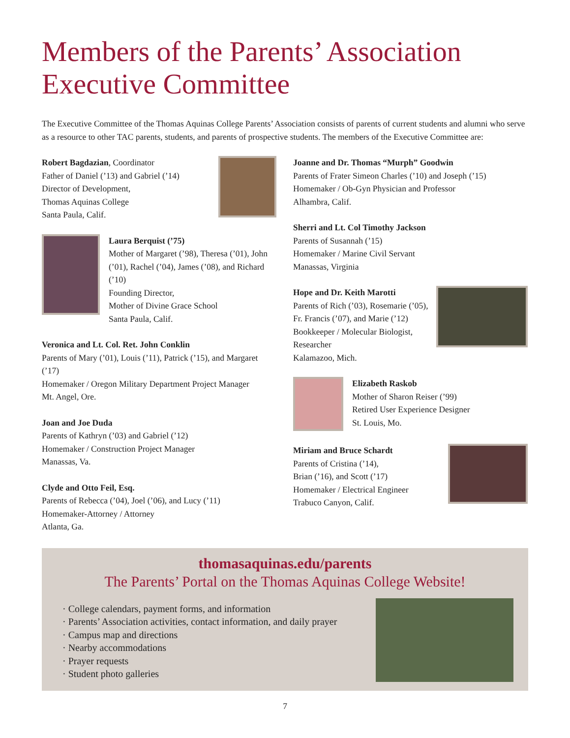Members of the Parents’ Association
Executive Committee
The Executive Committee of the Thomas Aquinas College Parents’ Association consists of parents of current students and alumni who serve as a resource to other TAC parents, students, and parents of prospective students. The members of the Executive Committee are:
Robert Bagdazian, Coordinator
Father of Daniel (’13) and Gabriel (’14)
Director of Development,
Thomas Aquinas College
Santa Paula, Calif.
Laura Berquist (’75)
Mother of Margaret (’98), Theresa (’01), John (’01), Rachel (’04), James (’08), and Richard (’10)
Founding Director,
Mother of Divine Grace School
Santa Paula, Calif.
Veronica and Lt. Col. Ret. John Conklin
Parents of Mary (’01), Louis (’11), Patrick (’15), and Margaret (’17)
Homemaker / Oregon Military Department Project Manager
Mt. Angel, Ore.
Joan and Joe Duda
Parents of Kathryn (’03) and Gabriel (’12)
Homemaker / Construction Project Manager
Manassas, Va.
Clyde and Otto Feil, Esq.
Parents of Rebecca (’04), Joel (’06), and Lucy (’11)
Homemaker-Attorney / Attorney
Atlanta, Ga.
Joanne and Dr. Thomas “Murph” Goodwin
Parents of Frater Simeon Charles (’10) and Joseph (’15)
Homemaker / Ob-Gyn Physician and Professor
Alhambra, Calif.
Sherri and Lt. Col Timothy Jackson
Parents of Susannah (’15)
Homemaker / Marine Civil Servant
Manassas, Virginia
Hope and Dr. Keith Marotti
Parents of Rich (’03), Rosemarie (’05), Fr. Francis (’07), and Marie (’12)
Bookkeeper / Molecular Biologist, Researcher
Kalamazoo, Mich.
Elizabeth Raskob
Mother of Sharon Reiser (’99)
Retired User Experience Designer
St. Louis, Mo.
Miriam and Bruce Schardt
Parents of Cristina (’14),
Brian (’16), and Scott (’17)
Homemaker / Electrical Engineer
Trabuco Canyon, Calif.
thomasaquinas.edu/parents
The Parents’ Portal on the Thomas Aquinas College Website!
· College calendars, payment forms, and information
· Parents’ Association activities, contact information, and daily prayer
· Campus map and directions
· Nearby accommodations
· Prayer requests
· Student photo galleries
7